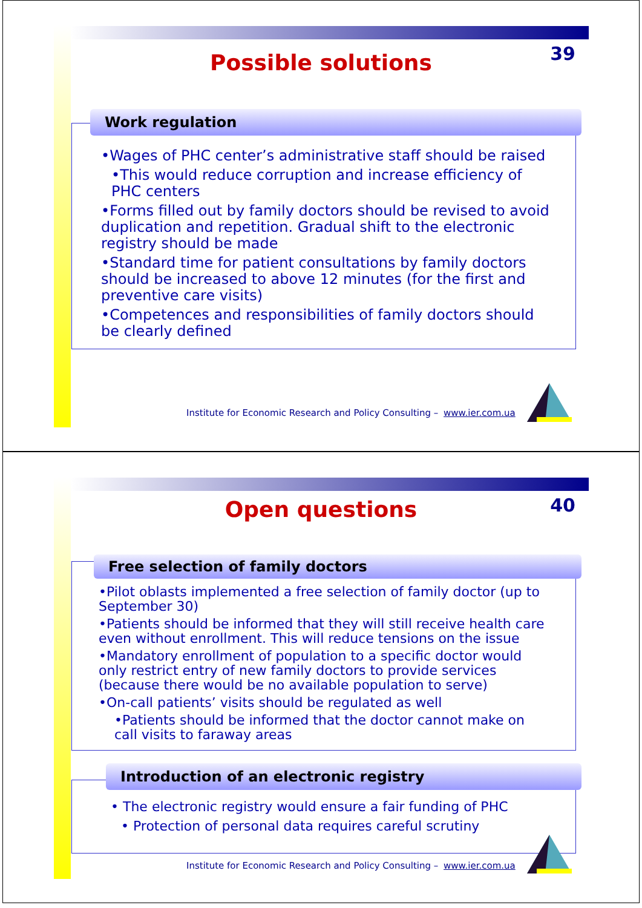39
Possible solutions
Work regulation
•Wages of PHC center’s administrative staff should be raised
•This would reduce corruption and increase efficiency of PHC centers
•Forms filled out by family doctors should be revised to avoid duplication and repetition. Gradual shift to the electronic registry should be made
•Standard time for patient consultations by family doctors should be increased to above 12 minutes (for the first and preventive care visits)
•Competences and responsibilities of family doctors should be clearly defined
Institute for Economic Research and Policy Consulting – www.ier.com.ua
40
Open questions
Free selection of family doctors
•Pilot oblasts implemented a free selection of family doctor (up to September 30)
•Patients should be informed that they will still receive health care even without enrollment. This will reduce tensions on the issue
•Mandatory enrollment of population to a specific doctor would only restrict entry of new family doctors to provide services (because there would be no available population to serve)
•On-call patients’ visits should be regulated as well
•Patients should be informed that the doctor cannot make on call visits to faraway areas
Introduction of an electronic registry
• The electronic registry would ensure a fair funding of PHC
• Protection of personal data requires careful scrutiny
Institute for Economic Research and Policy Consulting – www.ier.com.ua